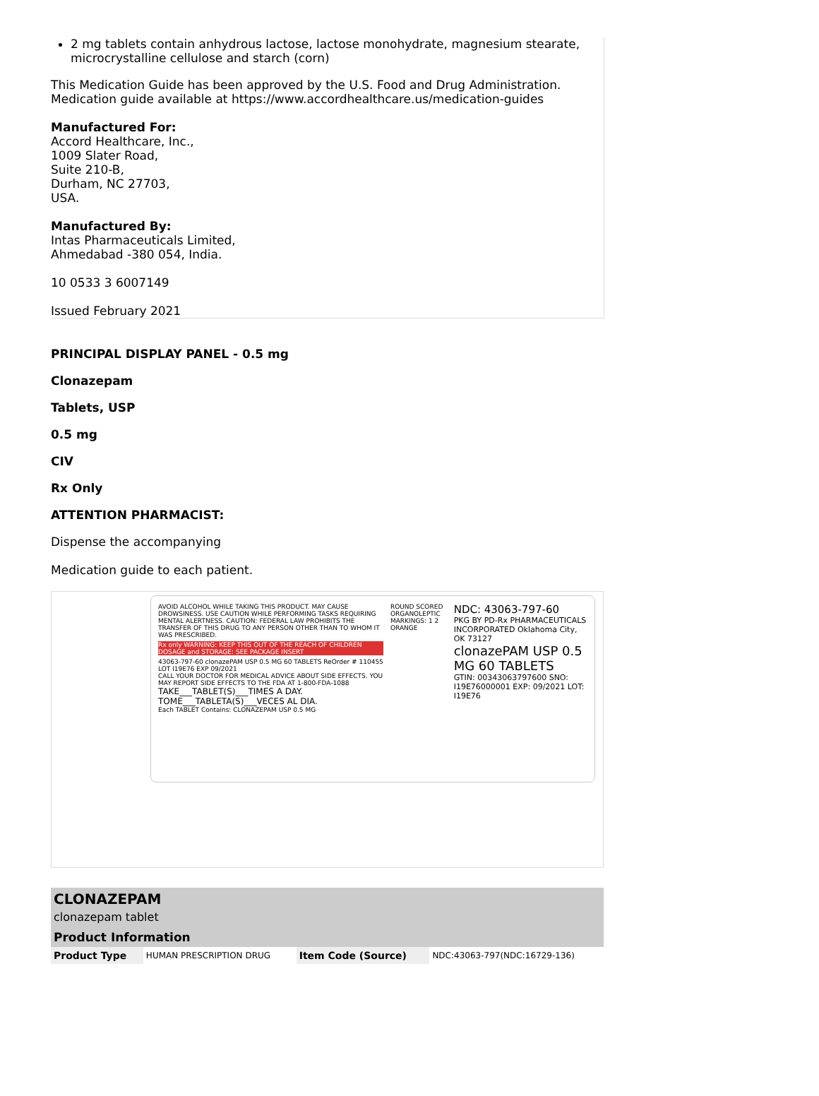2 mg tablets contain anhydrous lactose, lactose monohydrate, magnesium stearate, microcrystalline cellulose and starch (corn)
This Medication Guide has been approved by the U.S. Food and Drug Administration.
Medication guide available at https://www.accordhealthcare.us/medication-guides
Manufactured For:
Accord Healthcare, Inc.,
1009 Slater Road,
Suite 210-B,
Durham, NC 27703,
USA.
Manufactured By:
Intas Pharmaceuticals Limited,
Ahmedabad -380 054, India.
10 0533 3 6007149
Issued February 2021
PRINCIPAL DISPLAY PANEL - 0.5 mg
Clonazepam
Tablets, USP
0.5 mg
CIV
Rx Only
ATTENTION PHARMACIST:
Dispense the accompanying
Medication guide to each patient.
AVOID ALCOHOL WHILE TAKING THIS PRODUCT. MAY CAUSE DROWSINESS. USE CAUTION WHILE PERFORMING TASKS REQUIRING MENTAL ALERTNESS. CAUTION: FEDERAL LAW PROHIBITS THE TRANSFER OF THIS DRUG TO ANY PERSON OTHER THAN TO WHOM IT WAS PRESCRIBED.
Rx only WARNING: KEEP THIS OUT OF THE REACH OF CHILDREN DOSAGE and STORAGE: SEE PACKAGE INSERT
43063-797-60 clonazePAM USP 0.5 MG 60 TABLETS ReOrder # 110455 LOT I19E76 EXP 09/2021
CALL YOUR DOCTOR FOR MEDICAL ADVICE ABOUT SIDE EFFECTS. YOU MAY REPORT SIDE EFFECTS TO THE FDA AT 1-800-FDA-1088
TAKE___TABLET(S)___TIMES A DAY.
TOME___TABLETA(S)___VECES AL DIA.
Each TABLET Contains: CLONAZEPAM USP 0.5 MG
ROUND SCORED ORGANOLEPTIC MARKINGS: 1 2 ORANGE
NDC: 43063-797-60
PKG BY PD-Rx PHARMACEUTICALS INCORPORATED Oklahoma City, OK 73127
clonazePAM USP 0.5 MG 60 TABLETS
GTIN: 00343063797600 SNO: I19E76000001 EXP: 09/2021 LOT: I19E76
| CLONAZEPAM clonazepam tablet | | | |
| Product Information | | | |
| Product Type | HUMAN PRESCRIPTION DRUG | Item Code (Source) | NDC:43063-797(NDC:16729-136) |